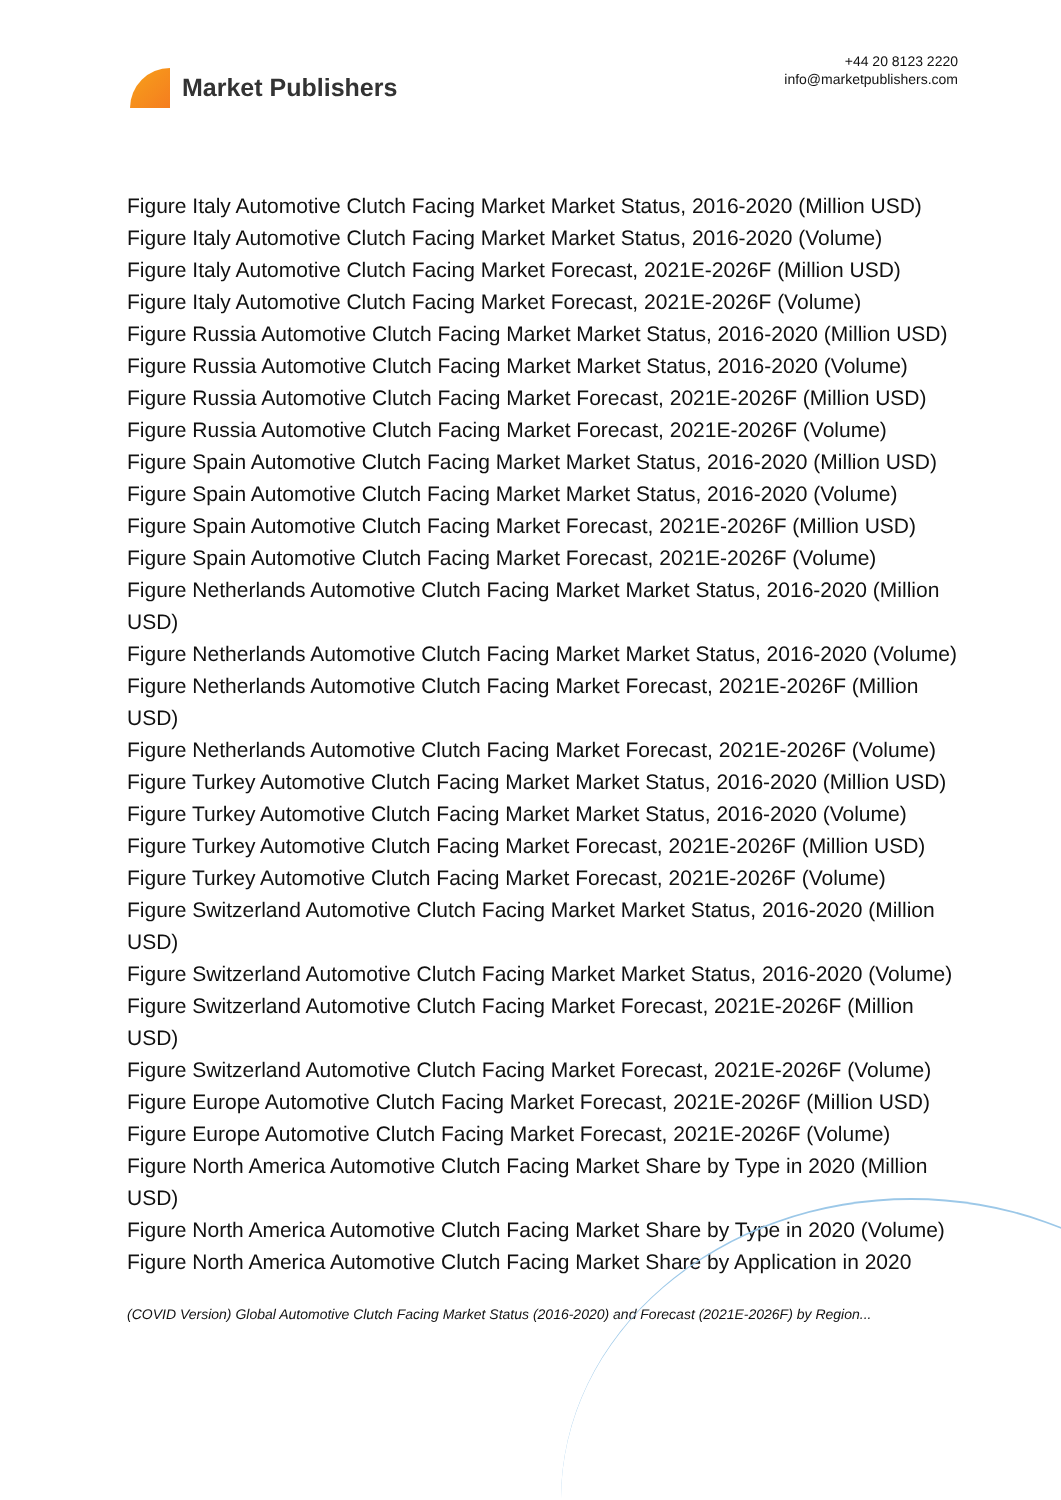Market Publishers
+44 20 8123 2220
info@marketpublishers.com
Figure Italy Automotive Clutch Facing Market Market Status, 2016-2020 (Million USD)
Figure Italy Automotive Clutch Facing Market Market Status, 2016-2020 (Volume)
Figure Italy Automotive Clutch Facing Market Forecast, 2021E-2026F (Million USD)
Figure Italy Automotive Clutch Facing Market Forecast, 2021E-2026F (Volume)
Figure Russia Automotive Clutch Facing Market Market Status, 2016-2020 (Million USD)
Figure Russia Automotive Clutch Facing Market Market Status, 2016-2020 (Volume)
Figure Russia Automotive Clutch Facing Market Forecast, 2021E-2026F (Million USD)
Figure Russia Automotive Clutch Facing Market Forecast, 2021E-2026F (Volume)
Figure Spain Automotive Clutch Facing Market Market Status, 2016-2020 (Million USD)
Figure Spain Automotive Clutch Facing Market Market Status, 2016-2020 (Volume)
Figure Spain Automotive Clutch Facing Market Forecast, 2021E-2026F (Million USD)
Figure Spain Automotive Clutch Facing Market Forecast, 2021E-2026F (Volume)
Figure Netherlands Automotive Clutch Facing Market Market Status, 2016-2020 (Million USD)
Figure Netherlands Automotive Clutch Facing Market Market Status, 2016-2020 (Volume)
Figure Netherlands Automotive Clutch Facing Market Forecast, 2021E-2026F (Million USD)
Figure Netherlands Automotive Clutch Facing Market Forecast, 2021E-2026F (Volume)
Figure Turkey Automotive Clutch Facing Market Market Status, 2016-2020 (Million USD)
Figure Turkey Automotive Clutch Facing Market Market Status, 2016-2020 (Volume)
Figure Turkey Automotive Clutch Facing Market Forecast, 2021E-2026F (Million USD)
Figure Turkey Automotive Clutch Facing Market Forecast, 2021E-2026F (Volume)
Figure Switzerland Automotive Clutch Facing Market Market Status, 2016-2020 (Million USD)
Figure Switzerland Automotive Clutch Facing Market Market Status, 2016-2020 (Volume)
Figure Switzerland Automotive Clutch Facing Market Forecast, 2021E-2026F (Million USD)
Figure Switzerland Automotive Clutch Facing Market Forecast, 2021E-2026F (Volume)
Figure Europe Automotive Clutch Facing Market Forecast, 2021E-2026F (Million USD)
Figure Europe Automotive Clutch Facing Market Forecast, 2021E-2026F (Volume)
Figure North America Automotive Clutch Facing Market Share by Type in 2020 (Million USD)
Figure North America Automotive Clutch Facing Market Share by Type in 2020 (Volume)
Figure North America Automotive Clutch Facing Market Share by Application in 2020
(COVID Version) Global Automotive Clutch Facing Market Status (2016-2020) and Forecast (2021E-2026F) by Region...